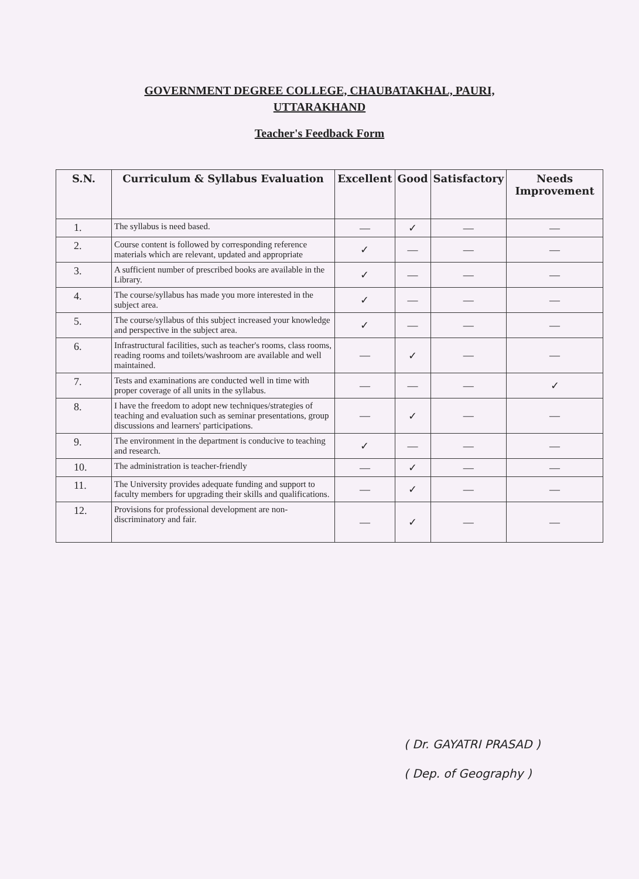GOVERNMENT DEGREE COLLEGE, CHAUBATAKHAL, PAURI,
UTTARAKHAND
Teacher's Feedback Form
| S.N. | Curriculum & Syllabus Evaluation | Excellent | Good | Satisfactory | Needs Improvement |
| --- | --- | --- | --- | --- | --- |
| 1. | The syllabus is need based. | — | ✓ | — | — |
| 2. | Course content is followed by corresponding reference materials which are relevant, updated and appropriate | ✓ | — | — | — |
| 3. | A sufficient number of prescribed books are available in the Library. | ✓ | — | — | — |
| 4. | The course/syllabus has made you more interested in the subject area. | ✓ | — | — | — |
| 5. | The course/syllabus of this subject increased your knowledge and perspective in the subject area. | ✓ | — | — | — |
| 6. | Infrastructural facilities, such as teacher's rooms, class rooms, reading rooms and toilets/washroom are available and well maintained. | — | ✓ | — | — |
| 7. | Tests and examinations are conducted well in time with proper coverage of all units in the syllabus. | — | — | — | ✓ |
| 8. | I have the freedom to adopt new techniques/strategies of teaching and evaluation such as seminar presentations, group discussions and learners' participations. | — | ✓ | — | — |
| 9. | The environment in the department is conducive to teaching and research. | ✓ | — | — | — |
| 10. | The administration is teacher-friendly | — | ✓ | — | — |
| 11. | The University provides adequate funding and support to faculty members for upgrading their skills and qualifications. | — | ✓ | — | — |
| 12. | Provisions for professional development are non-discriminatory and fair. | — | ✓ | — | — |
( Dr. GAYATRI PRASAD )
( Dep. of Geography )